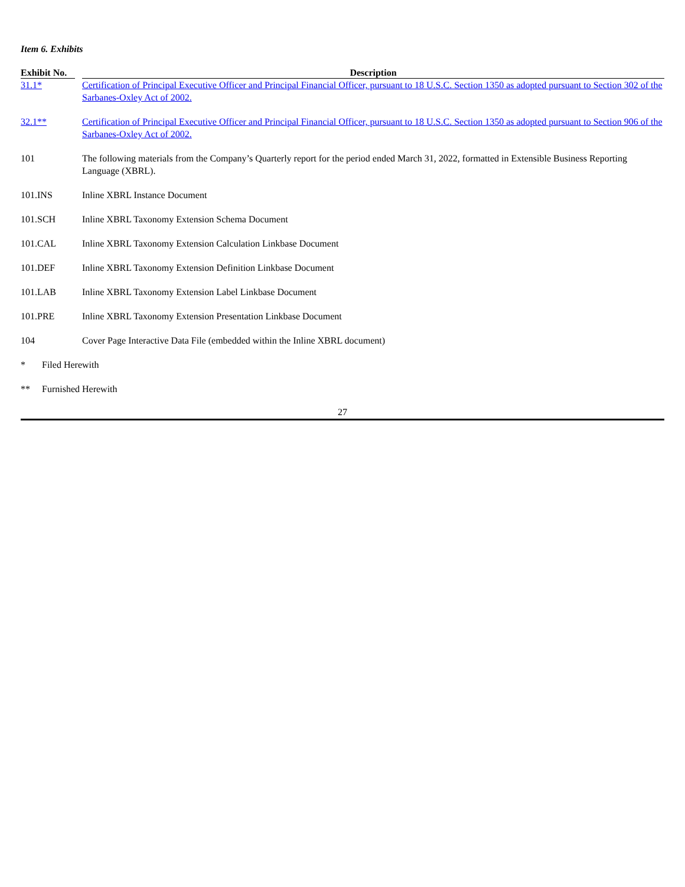Item 6. Exhibits
| Exhibit No. | | Description |
| --- | --- | --- |
| 31.1* | | Certification of Principal Executive Officer and Principal Financial Officer, pursuant to 18 U.S.C. Section 1350 as adopted pursuant to Section 302 of the Sarbanes-Oxley Act of 2002. |
| 32.1** | | Certification of Principal Executive Officer and Principal Financial Officer, pursuant to 18 U.S.C. Section 1350 as adopted pursuant to Section 906 of the Sarbanes-Oxley Act of 2002. |
| 101 | | The following materials from the Company’s Quarterly report for the period ended March 31, 2022, formatted in Extensible Business Reporting Language (XBRL). |
| 101.INS | | Inline XBRL Instance Document |
| 101.SCH | | Inline XBRL Taxonomy Extension Schema Document |
| 101.CAL | | Inline XBRL Taxonomy Extension Calculation Linkbase Document |
| 101.DEF | | Inline XBRL Taxonomy Extension Definition Linkbase Document |
| 101.LAB | | Inline XBRL Taxonomy Extension Label Linkbase Document |
| 101.PRE | | Inline XBRL Taxonomy Extension Presentation Linkbase Document |
| 104 | | Cover Page Interactive Data File (embedded within the Inline XBRL document) |
| * | Filed Herewith |
| ** | Furnished Herewith |
27